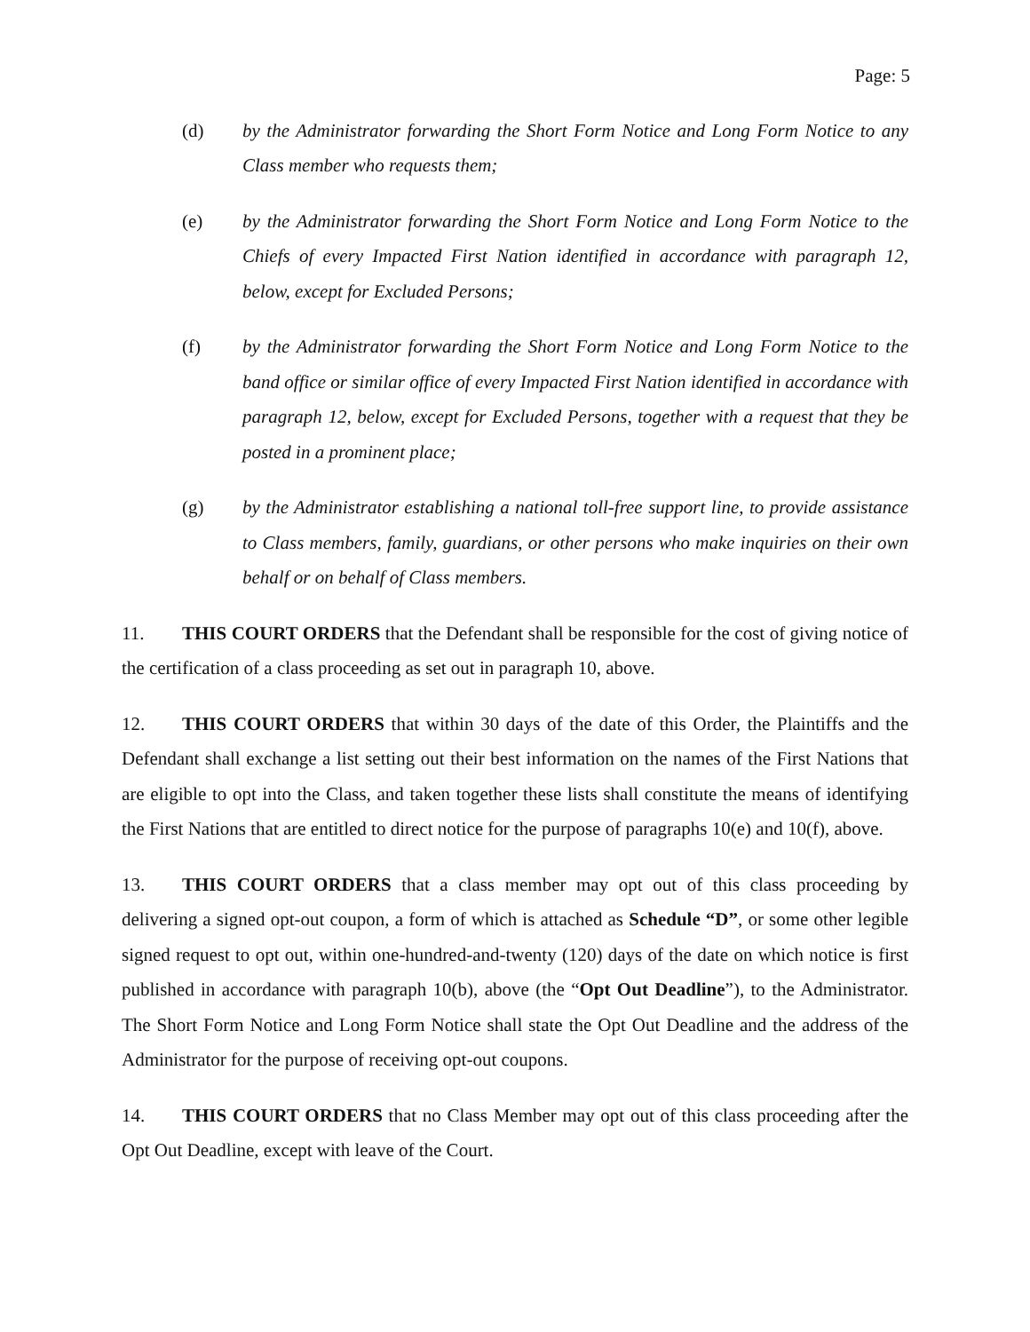Page: 5
(d) by the Administrator forwarding the Short Form Notice and Long Form Notice to any Class member who requests them;
(e) by the Administrator forwarding the Short Form Notice and Long Form Notice to the Chiefs of every Impacted First Nation identified in accordance with paragraph 12, below, except for Excluded Persons;
(f) by the Administrator forwarding the Short Form Notice and Long Form Notice to the band office or similar office of every Impacted First Nation identified in accordance with paragraph 12, below, except for Excluded Persons, together with a request that they be posted in a prominent place;
(g) by the Administrator establishing a national toll-free support line, to provide assistance to Class members, family, guardians, or other persons who make inquiries on their own behalf or on behalf of Class members.
11. THIS COURT ORDERS that the Defendant shall be responsible for the cost of giving notice of the certification of a class proceeding as set out in paragraph 10, above.
12. THIS COURT ORDERS that within 30 days of the date of this Order, the Plaintiffs and the Defendant shall exchange a list setting out their best information on the names of the First Nations that are eligible to opt into the Class, and taken together these lists shall constitute the means of identifying the First Nations that are entitled to direct notice for the purpose of paragraphs 10(e) and 10(f), above.
13. THIS COURT ORDERS that a class member may opt out of this class proceeding by delivering a signed opt-out coupon, a form of which is attached as Schedule “D”, or some other legible signed request to opt out, within one-hundred-and-twenty (120) days of the date on which notice is first published in accordance with paragraph 10(b), above (the “Opt Out Deadline”), to the Administrator. The Short Form Notice and Long Form Notice shall state the Opt Out Deadline and the address of the Administrator for the purpose of receiving opt-out coupons.
14. THIS COURT ORDERS that no Class Member may opt out of this class proceeding after the Opt Out Deadline, except with leave of the Court.